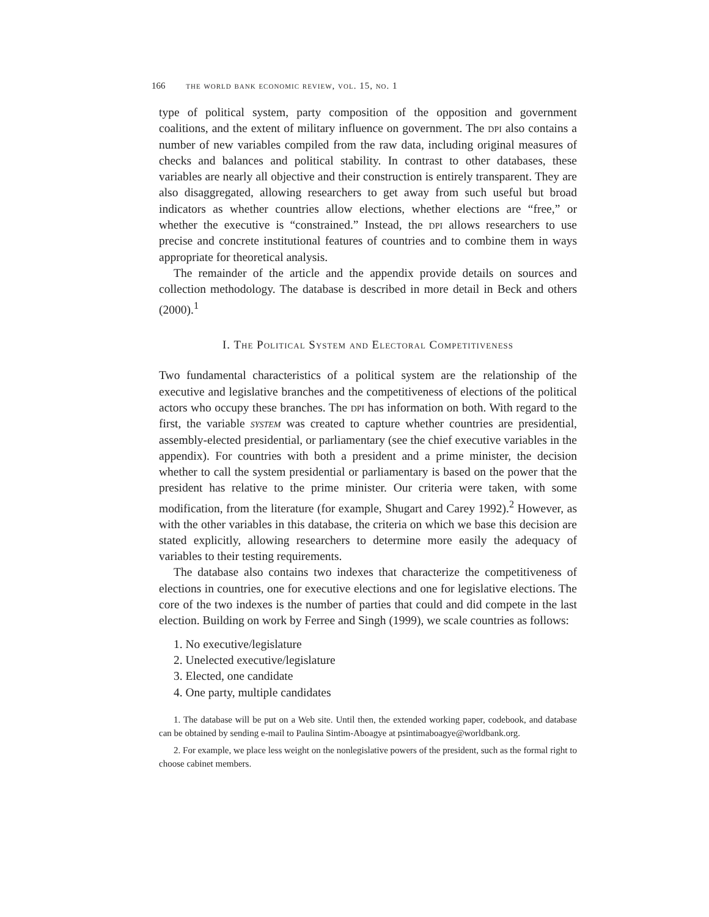166 the world bank economic review, vol. 15, no. 1
type of political system, party composition of the opposition and government coalitions, and the extent of military influence on government. The dpi also contains a number of new variables compiled from the raw data, including original measures of checks and balances and political stability. In contrast to other databases, these variables are nearly all objective and their construction is entirely transparent. They are also disaggregated, allowing researchers to get away from such useful but broad indicators as whether countries allow elections, whether elections are “free,” or whether the executive is “constrained.” Instead, the dpi allows researchers to use precise and concrete institutional features of countries and to combine them in ways appropriate for theoretical analysis.
The remainder of the article and the appendix provide details on sources and collection methodology. The database is described in more detail in Beck and others (2000).<sup>1</sup>
I. The Political System and Electoral Competitiveness
Two fundamental characteristics of a political system are the relationship of the executive and legislative branches and the competitiveness of elections of the political actors who occupy these branches. The dpi has information on both. With regard to the first, the variable system was created to capture whether countries are presidential, assembly-elected presidential, or parliamentary (see the chief executive variables in the appendix). For countries with both a president and a prime minister, the decision whether to call the system presidential or parliamentary is based on the power that the president has relative to the prime minister. Our criteria were taken, with some modification, from the literature (for example, Shugart and Carey 1992).<sup>2</sup> However, as with the other variables in this database, the criteria on which we base this decision are stated explicitly, allowing researchers to determine more easily the adequacy of variables to their testing requirements.
The database also contains two indexes that characterize the competitiveness of elections in countries, one for executive elections and one for legislative elections. The core of the two indexes is the number of parties that could and did compete in the last election. Building on work by Ferree and Singh (1999), we scale countries as follows:
1. No executive/legislature
2. Unelected executive/legislature
3. Elected, one candidate
4. One party, multiple candidates
1. The database will be put on a Web site. Until then, the extended working paper, codebook, and database can be obtained by sending e-mail to Paulina Sintim-Aboagye at psintimaboagye@worldbank.org.
2. For example, we place less weight on the nonlegislative powers of the president, such as the formal right to choose cabinet members.